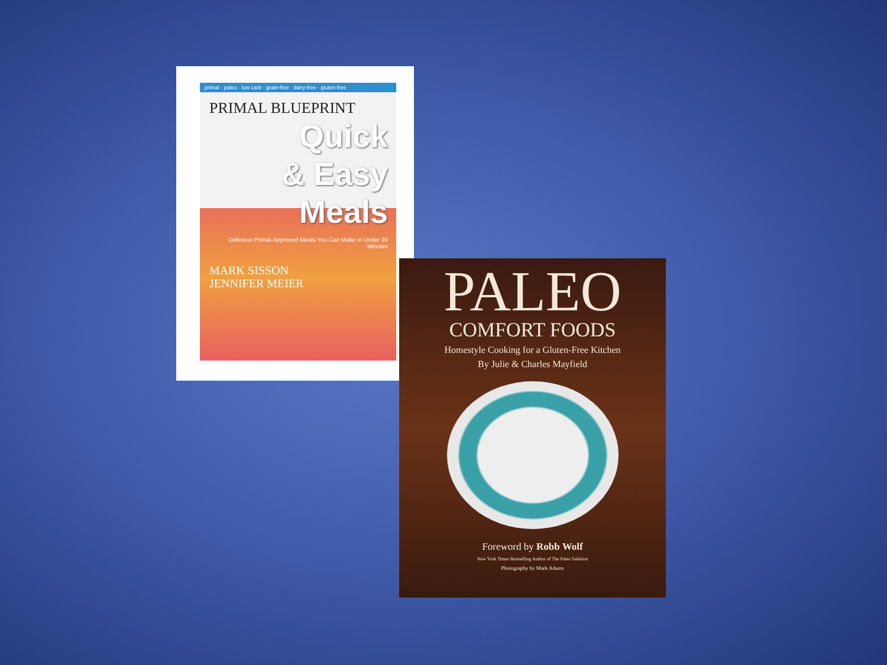primal · paleo · low carb · grain-free · dairy-free · gluten-free
PRIMAL BLUEPRINT
Quick
& Easy
Meals
Delicious Primal-Approved Meals You Can Make in Under 30 Minutes
MARK SISSON
JENNIFER MEIER
PALEO
COMFORT FOODS
Homestyle Cooking for a Gluten-Free Kitchen
By Julie & Charles Mayfield
Foreword by Robb Wolf
New York Times Bestselling Author of The Paleo Solution
Photography by Mark Adams